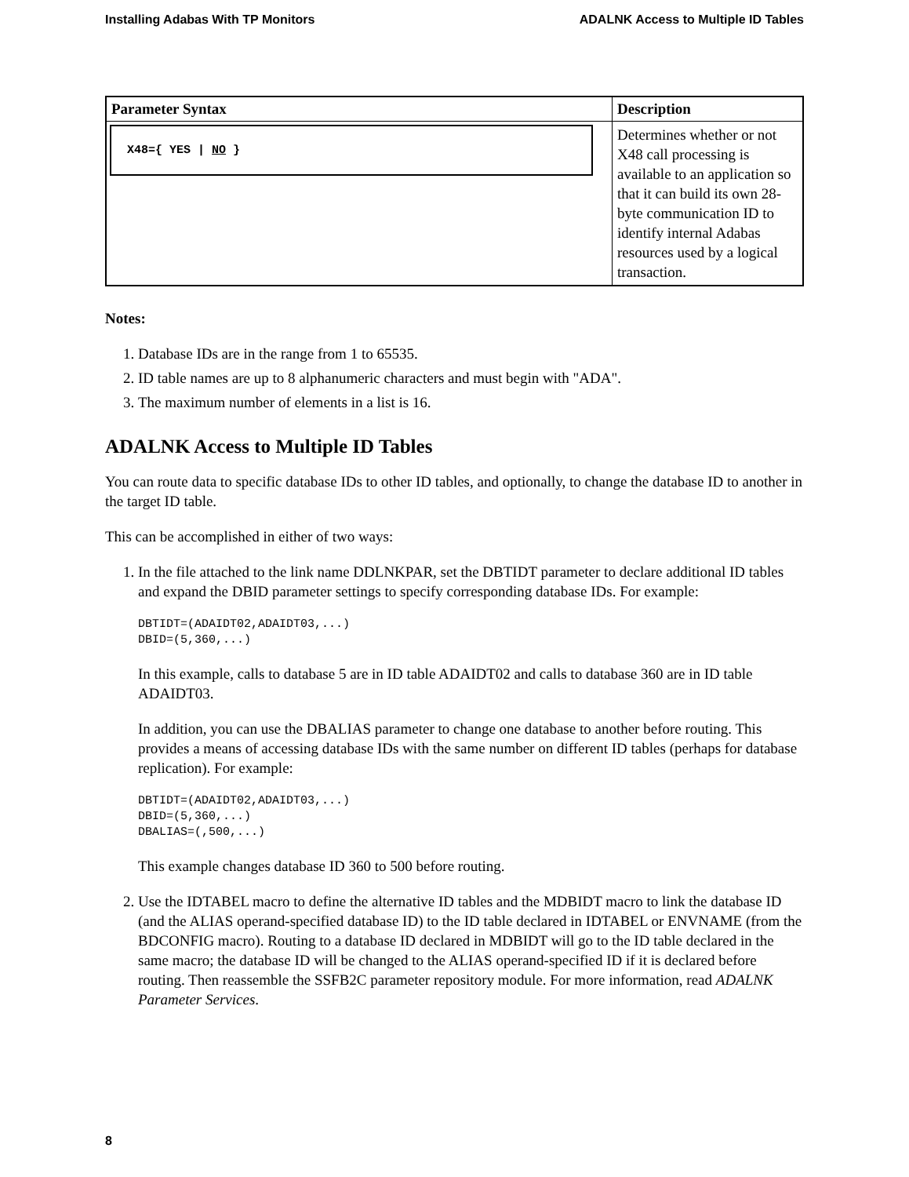Installing Adabas With TP Monitors ADALNK Access to Multiple ID Tables
| Parameter Syntax | Description |
| --- | --- |
| X48={ YES / NO } | Determines whether or not X48 call processing is available to an application so that it can build its own 28-byte communication ID to identify internal Adabas resources used by a logical transaction. |
Notes:
1. Database IDs are in the range from 1 to 65535.
2. ID table names are up to 8 alphanumeric characters and must begin with "ADA".
3. The maximum number of elements in a list is 16.
ADALNK Access to Multiple ID Tables
You can route data to specific database IDs to other ID tables, and optionally, to change the database ID to another in the target ID table.
This can be accomplished in either of two ways:
1. In the file attached to the link name DDLNKPAR, set the DBTIDT parameter to declare additional ID tables and expand the DBID parameter settings to specify corresponding database IDs. For example:
DBTIDT=(ADAIDT02,ADAIDT03,...)
DBID=(5,360,...)
In this example, calls to database 5 are in ID table ADAIDT02 and calls to database 360 are in ID table ADAIDT03.
In addition, you can use the DBALIAS parameter to change one database to another before routing. This provides a means of accessing database IDs with the same number on different ID tables (perhaps for database replication). For example:
DBTIDT=(ADAIDT02,ADAIDT03,...)
DBID=(5,360,...)
DBALIAS=(,500,...)
This example changes database ID 360 to 500 before routing.
2. Use the IDTABEL macro to define the alternative ID tables and the MDBIDT macro to link the database ID (and the ALIAS operand-specified database ID) to the ID table declared in IDTABEL or ENVNAME (from the BDCONFIG macro). Routing to a database ID declared in MDBIDT will go to the ID table declared in the same macro; the database ID will be changed to the ALIAS operand-specified ID if it is declared before routing. Then reassemble the SSFB2C parameter repository module. For more information, read ADALNK Parameter Services.
8